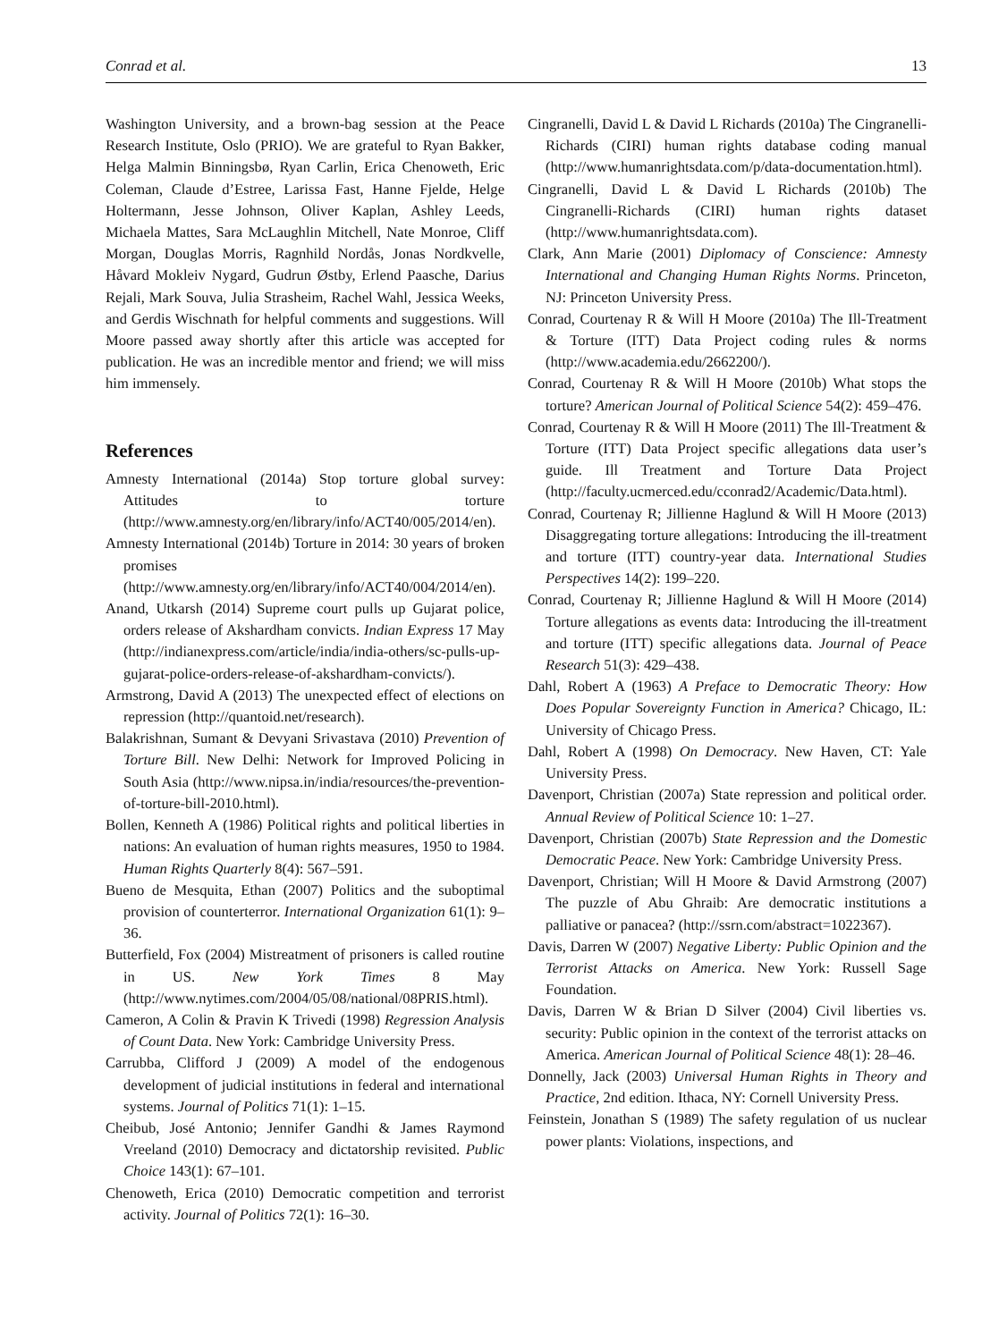Conrad et al. 13
Washington University, and a brown-bag session at the Peace Research Institute, Oslo (PRIO). We are grateful to Ryan Bakker, Helga Malmin Binningsbø, Ryan Carlin, Erica Chenoweth, Eric Coleman, Claude d’Estree, Larissa Fast, Hanne Fjelde, Helge Holtermann, Jesse Johnson, Oliver Kaplan, Ashley Leeds, Michaela Mattes, Sara McLaughlin Mitchell, Nate Monroe, Cliff Morgan, Douglas Morris, Ragnhild Nordås, Jonas Nordkvelle, Håvard Mokleiv Nygard, Gudrun Østby, Erlend Paasche, Darius Rejali, Mark Souva, Julia Strasheim, Rachel Wahl, Jessica Weeks, and Gerdis Wischnath for helpful comments and suggestions. Will Moore passed away shortly after this article was accepted for publication. He was an incredible mentor and friend; we will miss him immensely.
References
Amnesty International (2014a) Stop torture global survey: Attitudes to torture (http://www.amnesty.org/en/library/info/ACT40/005/2014/en).
Amnesty International (2014b) Torture in 2014: 30 years of broken promises (http://www.amnesty.org/en/library/info/ACT40/004/2014/en).
Anand, Utkarsh (2014) Supreme court pulls up Gujarat police, orders release of Akshardham convicts. Indian Express 17 May (http://indianexpress.com/article/india/india-others/sc-pulls-up-gujarat-police-orders-release-of-akshardham-convicts/).
Armstrong, David A (2013) The unexpected effect of elections on repression (http://quantoid.net/research).
Balakrishnan, Sumant & Devyani Srivastava (2010) Prevention of Torture Bill. New Delhi: Network for Improved Policing in South Asia (http://www.nipsa.in/india/resources/the-prevention-of-torture-bill-2010.html).
Bollen, Kenneth A (1986) Political rights and political liberties in nations: An evaluation of human rights measures, 1950 to 1984. Human Rights Quarterly 8(4): 567–591.
Bueno de Mesquita, Ethan (2007) Politics and the suboptimal provision of counterterror. International Organization 61(1): 9–36.
Butterfield, Fox (2004) Mistreatment of prisoners is called routine in US. New York Times 8 May (http://www.nytimes.com/2004/05/08/national/08PRIS.html).
Cameron, A Colin & Pravin K Trivedi (1998) Regression Analysis of Count Data. New York: Cambridge University Press.
Carrubba, Clifford J (2009) A model of the endogenous development of judicial institutions in federal and international systems. Journal of Politics 71(1): 1–15.
Cheibub, José Antonio; Jennifer Gandhi & James Raymond Vreeland (2010) Democracy and dictatorship revisited. Public Choice 143(1): 67–101.
Chenoweth, Erica (2010) Democratic competition and terrorist activity. Journal of Politics 72(1): 16–30.
Cingranelli, David L & David L Richards (2010a) The Cingranelli-Richards (CIRI) human rights database coding manual (http://www.humanrightsdata.com/p/data-documentation.html).
Cingranelli, David L & David L Richards (2010b) The Cingranelli-Richards (CIRI) human rights dataset (http://www.humanrightsdata.com).
Clark, Ann Marie (2001) Diplomacy of Conscience: Amnesty International and Changing Human Rights Norms. Princeton, NJ: Princeton University Press.
Conrad, Courtenay R & Will H Moore (2010a) The Ill-Treatment & Torture (ITT) Data Project coding rules & norms (http://www.academia.edu/2662200/).
Conrad, Courtenay R & Will H Moore (2010b) What stops the torture? American Journal of Political Science 54(2): 459–476.
Conrad, Courtenay R & Will H Moore (2011) The Ill-Treatment & Torture (ITT) Data Project specific allegations data user’s guide. Ill Treatment and Torture Data Project (http://faculty.ucmerced.edu/cconrad2/Academic/Data.html).
Conrad, Courtenay R; Jillienne Haglund & Will H Moore (2013) Disaggregating torture allegations: Introducing the ill-treatment and torture (ITT) country-year data. International Studies Perspectives 14(2): 199–220.
Conrad, Courtenay R; Jillienne Haglund & Will H Moore (2014) Torture allegations as events data: Introducing the ill-treatment and torture (ITT) specific allegations data. Journal of Peace Research 51(3): 429–438.
Dahl, Robert A (1963) A Preface to Democratic Theory: How Does Popular Sovereignty Function in America? Chicago, IL: University of Chicago Press.
Dahl, Robert A (1998) On Democracy. New Haven, CT: Yale University Press.
Davenport, Christian (2007a) State repression and political order. Annual Review of Political Science 10: 1–27.
Davenport, Christian (2007b) State Repression and the Domestic Democratic Peace. New York: Cambridge University Press.
Davenport, Christian; Will H Moore & David Armstrong (2007) The puzzle of Abu Ghraib: Are democratic institutions a palliative or panacea? (http://ssrn.com/abstract=1022367).
Davis, Darren W (2007) Negative Liberty: Public Opinion and the Terrorist Attacks on America. New York: Russell Sage Foundation.
Davis, Darren W & Brian D Silver (2004) Civil liberties vs. security: Public opinion in the context of the terrorist attacks on America. American Journal of Political Science 48(1): 28–46.
Donnelly, Jack (2003) Universal Human Rights in Theory and Practice, 2nd edition. Ithaca, NY: Cornell University Press.
Feinstein, Jonathan S (1989) The safety regulation of us nuclear power plants: Violations, inspections, and